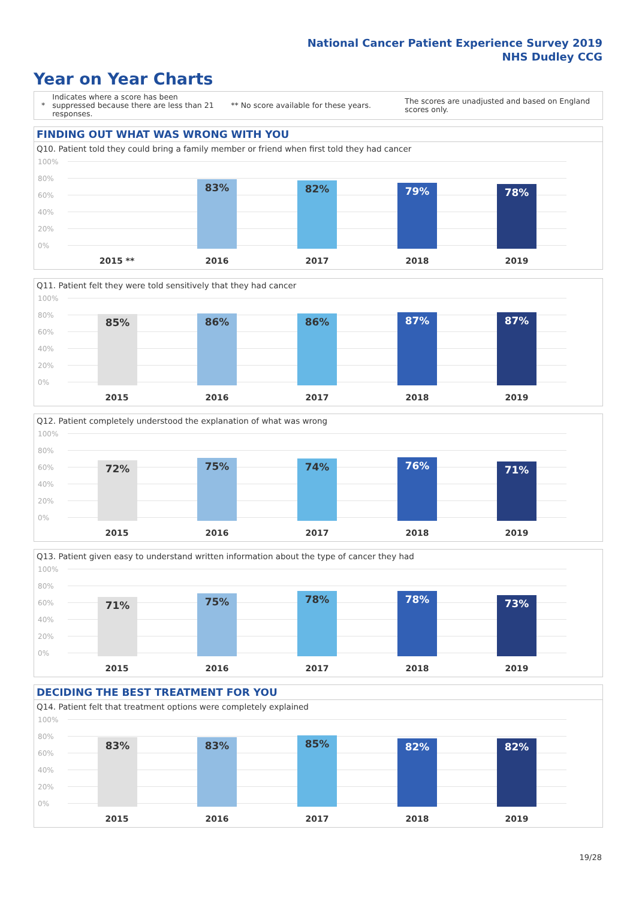National Cancer Patient Experience Survey 2019
NHS Dudley CCG
Year on Year Charts
*
Indicates where a score has been suppressed because there are less than 21 responses.
** No score available for these years.
The scores are unadjusted and based on England scores only.
FINDING OUT WHAT WAS WRONG WITH YOU
Q10. Patient told they could bring a family member or friend when first told they had cancer
100%
80%
60%
40%
20%
0% 83% 82% 79% 78%
2015 ** 2016 2017 2018 2019
Q11. Patient felt they were told sensitively that they had cancer
100%
80%
60%
40%
20%
0% 85% 86% 86% 87% 87%
2015 2016 2017 2018 2019
Q12. Patient completely understood the explanation of what was wrong
100%
80%
60%
40%
20%
0% 72% 75% 74% 76% 71%
2015 2016 2017 2018 2019
Q13. Patient given easy to understand written information about the type of cancer they had
100%
80%
60%
40%
20%
0% 71% 75% 78% 78% 73%
2015 2016 2017 2018 2019
DECIDING THE BEST TREATMENT FOR YOU
Q14. Patient felt that treatment options were completely explained
100%
80%
60%
40%
20%
0% 83% 83% 85% 82% 82%
2015 2016 2017 2018 2019
19/28